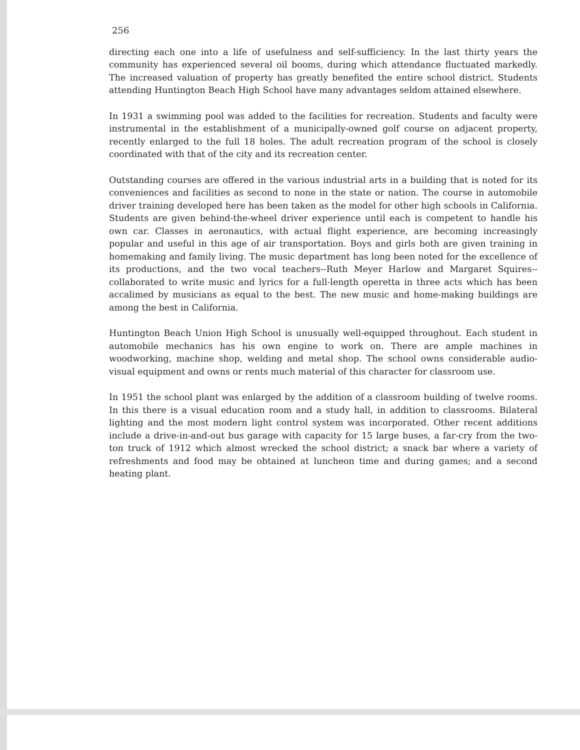256
directing each one into a life of usefulness and self-sufficiency. In the last thirty years the community has experienced several oil booms, during which attendance fluctuated markedly. The increased valuation of property has greatly benefited the entire school district. Students attending Huntington Beach High School have many advantages seldom attained elsewhere.
In 1931 a swimming pool was added to the facilities for recreation. Students and faculty were instrumental in the establishment of a municipally-owned golf course on adjacent property, recently enlarged to the full 18 holes. The adult recreation program of the school is closely coordinated with that of the city and its recreation center.
Outstanding courses are offered in the various industrial arts in a building that is noted for its conveniences and facilities as second to none in the state or nation. The course in automobile driver training developed here has been taken as the model for other high schools in California. Students are given behind-the-wheel driver experience until each is competent to handle his own car. Classes in aeronautics, with actual flight experience, are becoming increasingly popular and useful in this age of air transportation. Boys and girls both are given training in homemaking and family living. The music department has long been noted for the excellence of its productions, and the two vocal teachers--Ruth Meyer Harlow and Margaret Squires--collaborated to write music and lyrics for a full-length operetta in three acts which has been accalimed by musicians as equal to the best. The new music and home-making buildings are among the best in California.
Huntington Beach Union High School is unusually well-equipped throughout. Each student in automobile mechanics has his own engine to work on. There are ample machines in woodworking, machine shop, welding and metal shop. The school owns considerable audio-visual equipment and owns or rents much material of this character for classroom use.
In 1951 the school plant was enlarged by the addition of a classroom building of twelve rooms. In this there is a visual education room and a study hall, in addition to classrooms. Bilateral lighting and the most modern light control system was incorporated. Other recent additions include a drive-in-and-out bus garage with capacity for 15 large buses, a far-cry from the two-ton truck of 1912 which almost wrecked the school district; a snack bar where a variety of refreshments and food may be obtained at luncheon time and during games; and a second heating plant.